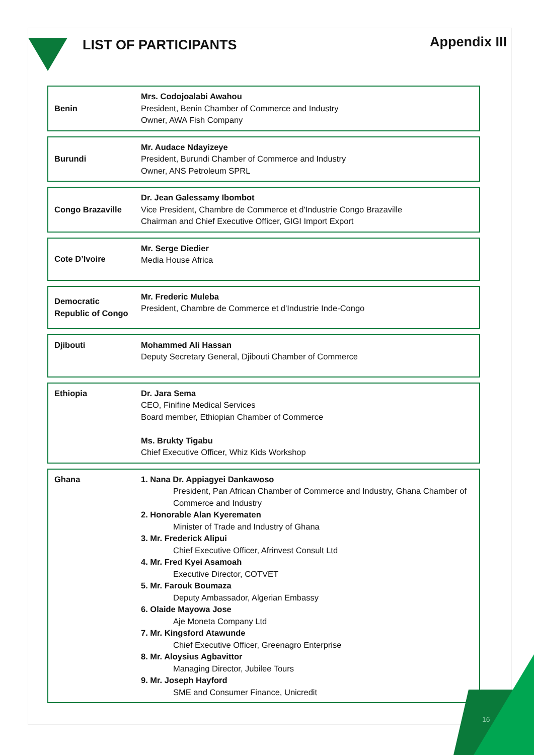LIST OF PARTICIPANTS
Appendix III
| Benin | Mrs. Codojoalabi Awahou President, Benin Chamber of Commerce and Industry Owner, AWA Fish Company |
| Burundi | Mr. Audace Ndayizeye President, Burundi Chamber of Commerce and Industry Owner, ANS Petroleum SPRL |
| Congo Brazaville | Dr. Jean Galessamy Ibombot Vice President, Chambre de Commerce et d'Industrie Congo Brazaville Chairman and Chief Executive Officer, GIGI Import Export |
| Cote D’Ivoire | Mr. Serge Diedier Media House Africa |
| Democratic Republic of Congo | Mr. Frederic Muleba President, Chambre de Commerce et d'Industrie Inde-Congo |
| Djibouti | Mohammed Ali Hassan Deputy Secretary General, Djibouti Chamber of Commerce |
| Ethiopia | Dr. Jara Sema CEO, Finifine Medical Services Board member, Ethiopian Chamber of Commerce Ms. Brukty Tigabu Chief Executive Officer, Whiz Kids Workshop |
| Ghana | 1. Nana Dr. Appiagyei Dankawoso President, Pan African Chamber of Commerce and Industry, Ghana Chamber of Commerce and Industry 2. Honorable Alan Kyerematen Minister of Trade and Industry of Ghana 3. Mr. Frederick Alipui Chief Executive Officer, Afrinvest Consult Ltd 4. Mr. Fred Kyei Asamoah Executive Director, COTVET 5. Mr. Farouk Boumaza Deputy Ambassador, Algerian Embassy 6. Olaide Mayowa Jose Aje Moneta Company Ltd 7. Mr. Kingsford Atawunde Chief Executive Officer, Greenagro Enterprise 8. Mr. Aloysius Agbavittor Managing Director, Jubilee Tours 9. Mr. Joseph Hayford SME and Consumer Finance, Unicredit |
16